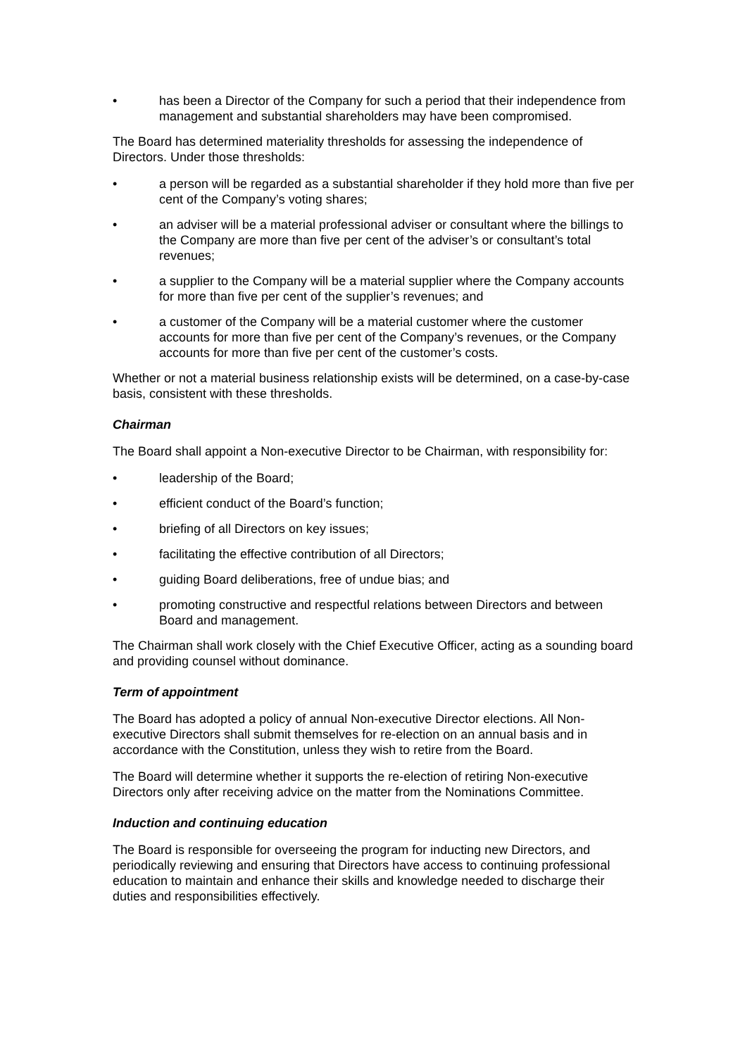• has been a Director of the Company for such a period that their independence from management and substantial shareholders may have been compromised.
The Board has determined materiality thresholds for assessing the independence of Directors. Under those thresholds:
• a person will be regarded as a substantial shareholder if they hold more than five per cent of the Company’s voting shares;
• an adviser will be a material professional adviser or consultant where the billings to the Company are more than five per cent of the adviser’s or consultant’s total revenues;
• a supplier to the Company will be a material supplier where the Company accounts for more than five per cent of the supplier’s revenues; and
• a customer of the Company will be a material customer where the customer accounts for more than five per cent of the Company’s revenues, or the Company accounts for more than five per cent of the customer’s costs.
Whether or not a material business relationship exists will be determined, on a case-by-case basis, consistent with these thresholds.
Chairman
The Board shall appoint a Non-executive Director to be Chairman, with responsibility for:
• leadership of the Board;
• efficient conduct of the Board’s function;
• briefing of all Directors on key issues;
• facilitating the effective contribution of all Directors;
• guiding Board deliberations, free of undue bias; and
• promoting constructive and respectful relations between Directors and between Board and management.
The Chairman shall work closely with the Chief Executive Officer, acting as a sounding board and providing counsel without dominance.
Term of appointment
The Board has adopted a policy of annual Non-executive Director elections. All Non-executive Directors shall submit themselves for re-election on an annual basis and in accordance with the Constitution, unless they wish to retire from the Board.
The Board will determine whether it supports the re-election of retiring Non-executive Directors only after receiving advice on the matter from the Nominations Committee.
Induction and continuing education
The Board is responsible for overseeing the program for inducting new Directors, and periodically reviewing and ensuring that Directors have access to continuing professional education to maintain and enhance their skills and knowledge needed to discharge their duties and responsibilities effectively.